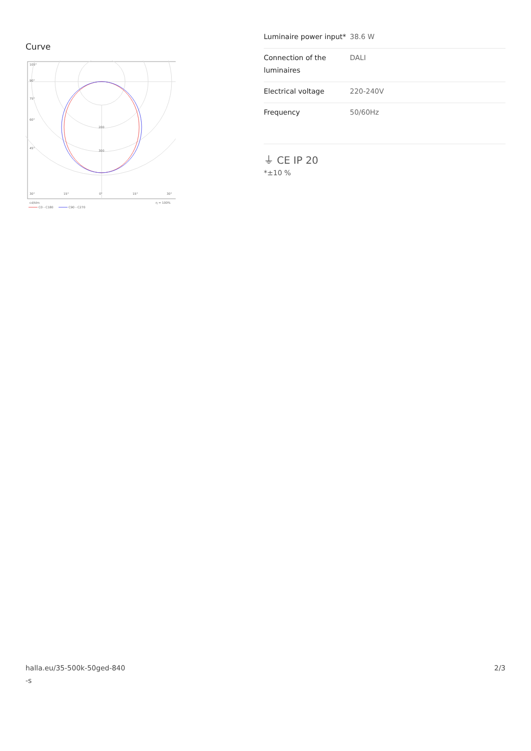Curve
200
300
105°
90°
75°
60°
45°
30°
15°
0°
15°
30°
cd/klm
η = 100%
C0 - C180
C90 - C270
| Luminaire power input* | 38.6 W |
| Connection of the luminaires | DALI |
| Electrical voltage | 220-240V |
| Frequency | 50/60Hz |
⏚ CE IP 20
*±10 %
halla.eu/35-500k-50ged-840
-s
2/3